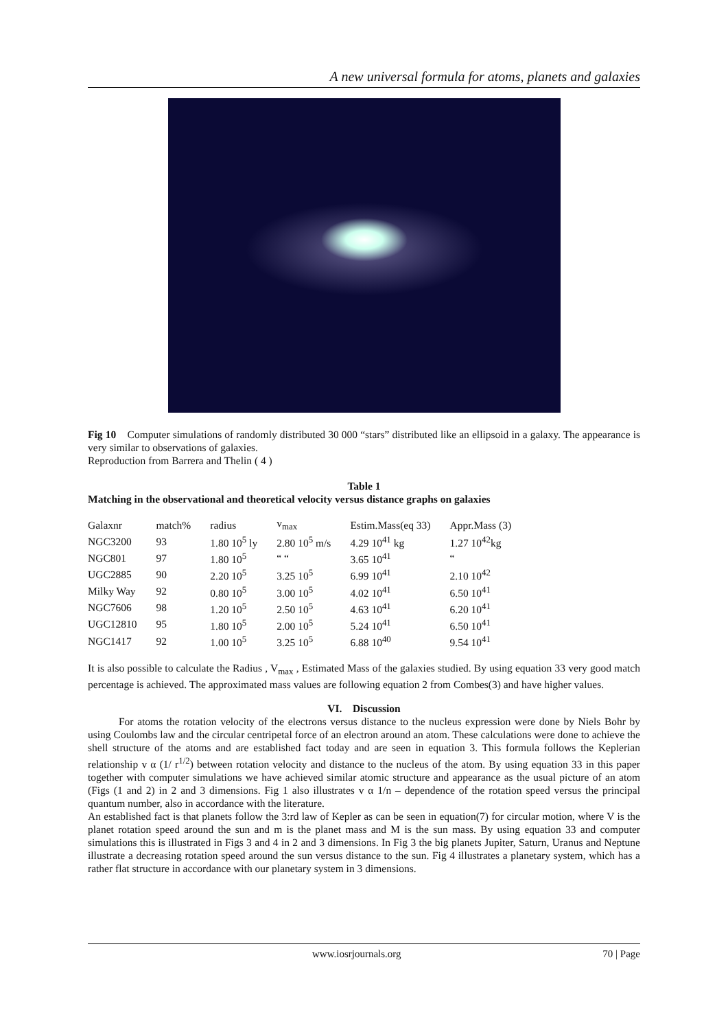A new universal formula for atoms, planets and galaxies
Fig 10 Computer simulations of randomly distributed 30 000 “stars” distributed like an ellipsoid in a galaxy. The appearance is very similar to observations of galaxies.
Reproduction from Barrera and Thelin ( 4 )
Table 1
Matching in the observational and theoretical velocity versus distance graphs on galaxies
| Galaxnr | match% | radius | v<sub>max</sub> | Estim.Mass(eq 33) | Appr.Mass (3) |
| --- | --- | --- | --- | --- | --- |
| NGC3200 | 93 | 1.80 10<sup>5</sup> ly | 2.80 10<sup>5</sup> m/s | 4.29 10<sup>41</sup> kg | 1.27 10<sup>42</sup>kg |
| NGC801 | 97 | 1.80 10<sup>5</sup> | “ “ | 3.65 10<sup>41</sup> | “ |
| UGC2885 | 90 | 2.20 10<sup>5</sup> | 3.25 10<sup>5</sup> | 6.99 10<sup>41</sup> | 2.10 10<sup>42</sup> |
| Milky Way | 92 | 0.80 10<sup>5</sup> | 3.00 10<sup>5</sup> | 4.02 10<sup>41</sup> | 6.50 10<sup>41</sup> |
| NGC7606 | 98 | 1.20 10<sup>5</sup> | 2.50 10<sup>5</sup> | 4.63 10<sup>41</sup> | 6.20 10<sup>41</sup> |
| UGC12810 | 95 | 1.80 10<sup>5</sup> | 2.00 10<sup>5</sup> | 5.24 10<sup>41</sup> | 6.50 10<sup>41</sup> |
| NGC1417 | 92 | 1.00 10<sup>5</sup> | 3.25 10<sup>5</sup> | 6.88 10<sup>40</sup> | 9.54 10<sup>41</sup> |
It is also possible to calculate the Radius , V<sub>max</sub> , Estimated Mass of the galaxies studied. By using equation 33 very good match percentage is achieved. The approximated mass values are following equation 2 from Combes(3) and have higher values.
VI. Discussion
For atoms the rotation velocity of the electrons versus distance to the nucleus expression were done by Niels Bohr by using Coulombs law and the circular centripetal force of an electron around an atom. These calculations were done to achieve the shell structure of the atoms and are established fact today and are seen in equation 3. This formula follows the Keplerian relationship v α (1/ r<sup>1/2</sup>) between rotation velocity and distance to the nucleus of the atom. By using equation 33 in this paper together with computer simulations we have achieved similar atomic structure and appearance as the usual picture of an atom (Figs (1 and 2) in 2 and 3 dimensions. Fig 1 also illustrates v α 1/n – dependence of the rotation speed versus the principal quantum number, also in accordance with the literature.
An established fact is that planets follow the 3:rd law of Kepler as can be seen in equation(7) for circular motion, where V is the planet rotation speed around the sun and m is the planet mass and M is the sun mass. By using equation 33 and computer simulations this is illustrated in Figs 3 and 4 in 2 and 3 dimensions. In Fig 3 the big planets Jupiter, Saturn, Uranus and Neptune illustrate a decreasing rotation speed around the sun versus distance to the sun. Fig 4 illustrates a planetary system, which has a rather flat structure in accordance with our planetary system in 3 dimensions.
www.iosrjournals.org 70 | Page